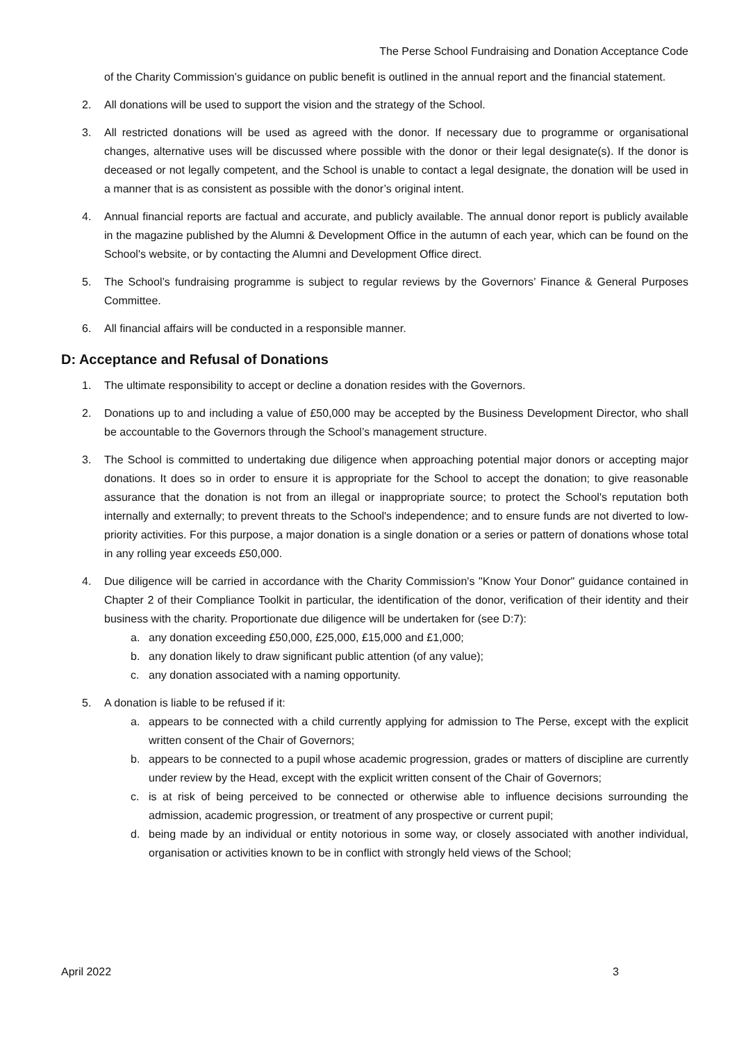The Perse School Fundraising and Donation Acceptance Code
of the Charity Commission’s guidance on public benefit is outlined in the annual report and the financial statement.
2. All donations will be used to support the vision and the strategy of the School.
3. All restricted donations will be used as agreed with the donor. If necessary due to programme or organisational changes, alternative uses will be discussed where possible with the donor or their legal designate(s). If the donor is deceased or not legally competent, and the School is unable to contact a legal designate, the donation will be used in a manner that is as consistent as possible with the donor’s original intent.
4. Annual financial reports are factual and accurate, and publicly available. The annual donor report is publicly available in the magazine published by the Alumni & Development Office in the autumn of each year, which can be found on the School's website, or by contacting the Alumni and Development Office direct.
5. The School’s fundraising programme is subject to regular reviews by the Governors’ Finance & General Purposes Committee.
6. All financial affairs will be conducted in a responsible manner.
D: Acceptance and Refusal of Donations
1. The ultimate responsibility to accept or decline a donation resides with the Governors.
2. Donations up to and including a value of £50,000 may be accepted by the Business Development Director, who shall be accountable to the Governors through the School’s management structure.
3. The School is committed to undertaking due diligence when approaching potential major donors or accepting major donations. It does so in order to ensure it is appropriate for the School to accept the donation; to give reasonable assurance that the donation is not from an illegal or inappropriate source; to protect the School's reputation both internally and externally; to prevent threats to the School's independence; and to ensure funds are not diverted to low-priority activities. For this purpose, a major donation is a single donation or a series or pattern of donations whose total in any rolling year exceeds £50,000.
4. Due diligence will be carried in accordance with the Charity Commission's "Know Your Donor" guidance contained in Chapter 2 of their Compliance Toolkit in particular, the identification of the donor, verification of their identity and their business with the charity. Proportionate due diligence will be undertaken for (see D:7):
a. any donation exceeding £50,000, £25,000, £15,000 and £1,000;
b. any donation likely to draw significant public attention (of any value);
c. any donation associated with a naming opportunity.
5. A donation is liable to be refused if it:
a. appears to be connected with a child currently applying for admission to The Perse, except with the explicit written consent of the Chair of Governors;
b. appears to be connected to a pupil whose academic progression, grades or matters of discipline are currently under review by the Head, except with the explicit written consent of the Chair of Governors;
c. is at risk of being perceived to be connected or otherwise able to influence decisions surrounding the admission, academic progression, or treatment of any prospective or current pupil;
d. being made by an individual or entity notorious in some way, or closely associated with another individual, organisation or activities known to be in conflict with strongly held views of the School;
April 2022 3